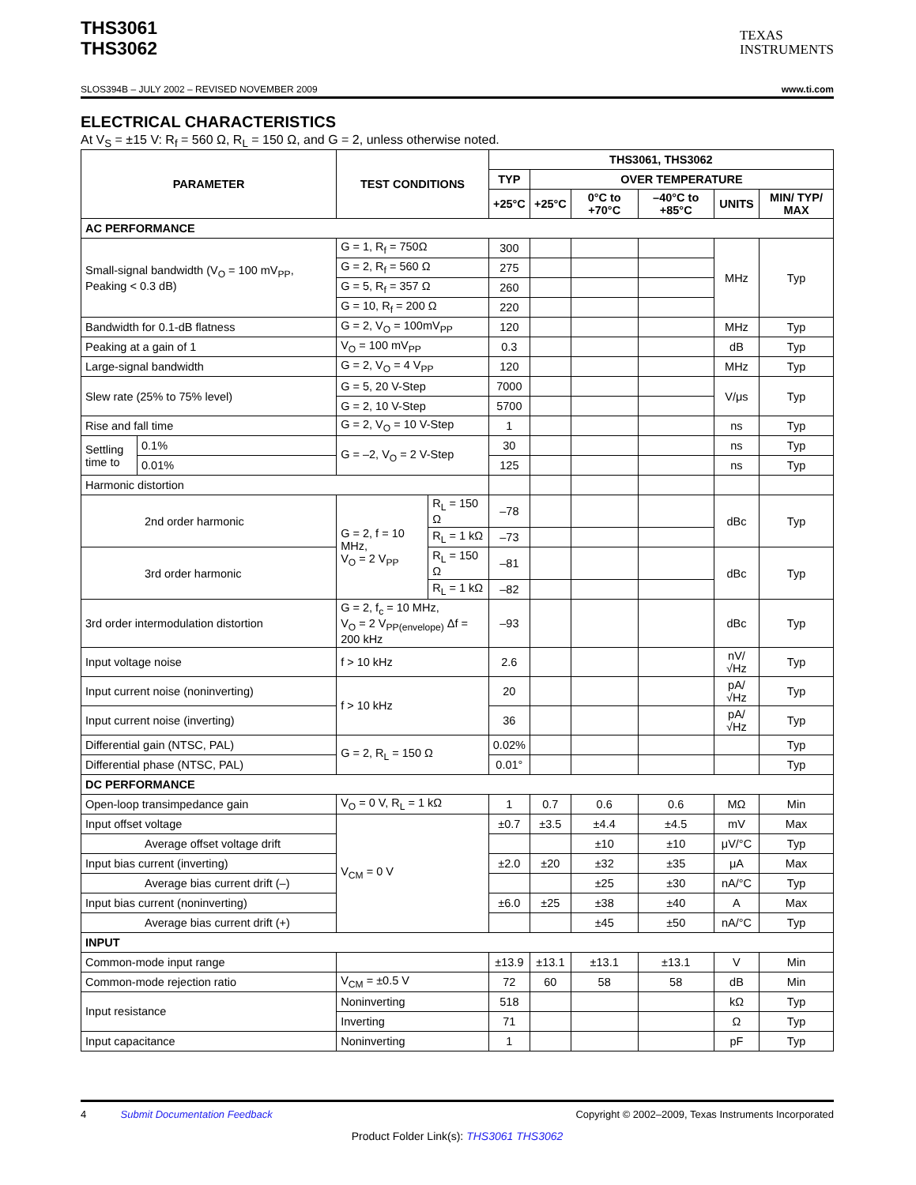THS3061
THS3062
TEXAS
INSTRUMENTS
SLOS394B – JULY 2002 – REVISED NOVEMBER 2009 www.ti.com
ELECTRICAL CHARACTERISTICS
At V<sub>S</sub> = ±15 V: R<sub>f</sub> = 560 Ω, R<sub>L</sub> = 150 Ω, and G = 2, unless otherwise noted.
| PARAMETER | | TEST CONDITIONS | | THS3061, THS3062 | | | | | |
| --- | --- | --- | --- | --- | --- | --- | --- | --- | --- |
| | | | | TYP | OVER TEMPERATURE | | | | |
| | | | | +25°C | +25°C | 0°C to +70°C | –40°C to +85°C | UNITS | MIN/ TYP/ MAX |
| AC PERFORMANCE | | | | | | | | | |
| Small-signal bandwidth (V<sub>O</sub> = 100 mV<sub>PP</sub>, Peaking < 0.3 dB) | | G = 1, R<sub>f</sub> = 750Ω | | 300 | | | | MHz | Typ |
| | | G = 2, R<sub>f</sub> = 560 Ω | | 275 | | | | | |
| | | G = 5, R<sub>f</sub> = 357 Ω | | 260 | | | | | |
| | | G = 10, R<sub>f</sub> = 200 Ω | | 220 | | | | | |
| Bandwidth for 0.1-dB flatness | | G = 2, V<sub>O</sub> = 100mV<sub>PP</sub> | | 120 | | | | MHz | Typ |
| Peaking at a gain of 1 | | V<sub>O</sub> = 100 mV<sub>PP</sub> | | 0.3 | | | | dB | Typ |
| Large-signal bandwidth | | G = 2, V<sub>O</sub> = 4 V<sub>PP</sub> | | 120 | | | | MHz | Typ |
| Slew rate (25% to 75% level) | | G = 5, 20 V-Step | | 7000 | | | | V/μs | Typ |
| | | G = 2, 10 V-Step | | 5700 | | | | | |
| Rise and fall time | | G = 2, V<sub>O</sub> = 10 V-Step | | 1 | | | | ns | Typ |
| Settling time to | 0.1% | G = –2, V<sub>O</sub> = 2 V-Step | | 30 | | | | ns | Typ |
| | 0.01% | | | 125 | | | | ns | Typ |
| Harmonic distortion | | | | | | | | | |
| 2nd order harmonic | | G = 2, f = 10 MHz, V<sub>O</sub> = 2 V<sub>PP</sub> | R<sub>L</sub> = 150 Ω | –78 | | | | dBc | Typ |
| | | | R<sub>L</sub> = 1 kΩ | –73 | | | | | |
| 3rd order harmonic | | | R<sub>L</sub> = 150 Ω | –81 | | | | dBc | Typ |
| | | | R<sub>L</sub> = 1 kΩ | –82 | | | | | |
| 3rd order intermodulation distortion | | G = 2, f<sub>c</sub> = 10 MHz, V<sub>O</sub> = 2 V<sub>PP(envelope)</sub> Δf = 200 kHz | | –93 | | | | dBc | Typ |
| Input voltage noise | | f > 10 kHz | | 2.6 | | | | nV/√Hz | Typ |
| Input current noise (noninverting) | | f > 10 kHz | | 20 | | | | pA/√Hz | Typ |
| Input current noise (inverting) | | | | 36 | | | | pA/√Hz | Typ |
| Differential gain (NTSC, PAL) | | G = 2, R<sub>L</sub> = 150 Ω | | 0.02% | | | | | Typ |
| Differential phase (NTSC, PAL) | | | | 0.01° | | | | | Typ |
| DC PERFORMANCE | | | | | | | | | |
| Open-loop transimpedance gain | | V<sub>O</sub> = 0 V, R<sub>L</sub> = 1 kΩ | | 1 | 0.7 | 0.6 | 0.6 | MΩ | Min |
| Input offset voltage | | V<sub>CM</sub> = 0 V | | ±0.7 | ±3.5 | ±4.4 | ±4.5 | mV | Max |
| Average offset voltage drift | | | | | | ±10 | ±10 | μV/°C | Typ |
| Input bias current (inverting) | | | | ±2.0 | ±20 | ±32 | ±35 | μA | Max |
| Average bias current drift (–) | | | | | | ±25 | ±30 | nA/°C | Typ |
| Input bias current (noninverting) | | | | ±6.0 | ±25 | ±38 | ±40 | A | Max |
| Average bias current drift (+) | | | | | | ±45 | ±50 | nA/°C | Typ |
| INPUT | | | | | | | | | |
| Common-mode input range | | | | ±13.9 | ±13.1 | ±13.1 | ±13.1 | V | Min |
| Common-mode rejection ratio | | V<sub>CM</sub> = ±0.5 V | | 72 | 60 | 58 | 58 | dB | Min |
| Input resistance | | Noninverting | | 518 | | | | kΩ | Typ |
| | | Inverting | | 71 | | | | Ω | Typ |
| Input capacitance | | Noninverting | | 1 | | | | pF | Typ |
4 Submit Documentation Feedback Copyright © 2002–2009, Texas Instruments Incorporated
Product Folder Link(s): THS3061 THS3062